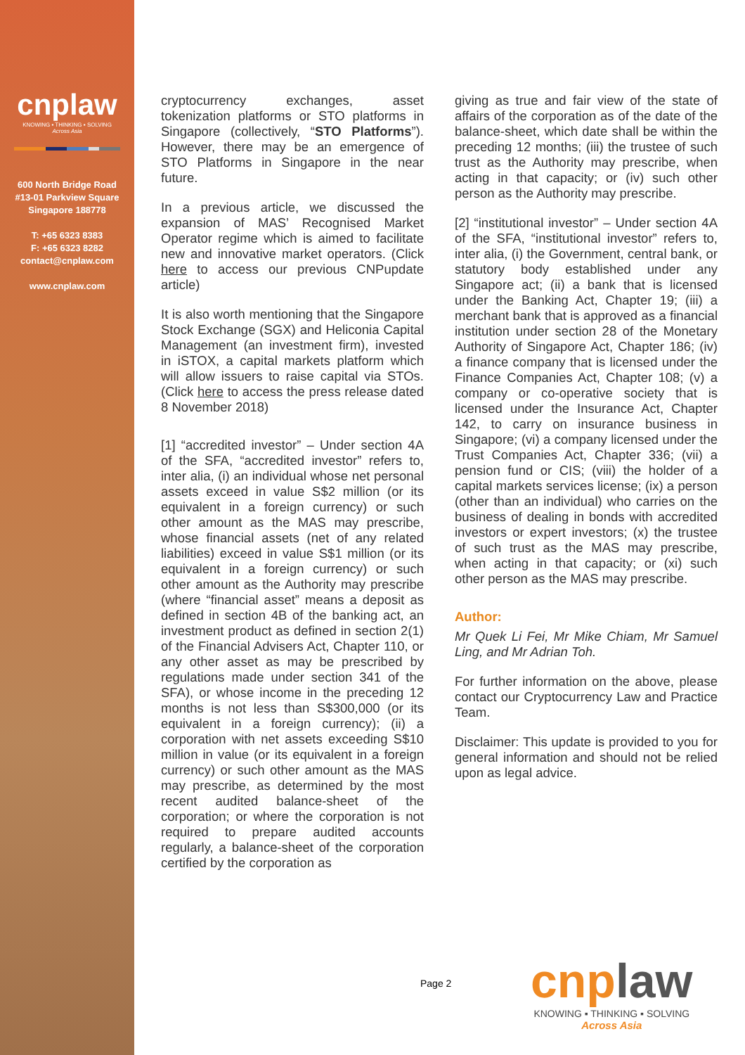cnplaw
KNOWING ▪ THINKING ▪ SOLVING
Across Asia
600 North Bridge Road
#13-01 Parkview Square
Singapore 188778
T: +65 6323 8383
F: +65 6323 8282
contact@cnplaw.com
www.cnplaw.com
cryptocurrency exchanges, asset tokenization platforms or STO platforms in Singapore (collectively, “STO Platforms”). However, there may be an emergence of STO Platforms in Singapore in the near future.
In a previous article, we discussed the expansion of MAS’ Recognised Market Operator regime which is aimed to facilitate new and innovative market operators. (Click here to access our previous CNPupdate article)
It is also worth mentioning that the Singapore Stock Exchange (SGX) and Heliconia Capital Management (an investment firm), invested in iSTOX, a capital markets platform which will allow issuers to raise capital via STOs. (Click here to access the press release dated 8 November 2018)
[1] “accredited investor” – Under section 4A of the SFA, “accredited investor” refers to, inter alia, (i) an individual whose net personal assets exceed in value S$2 million (or its equivalent in a foreign currency) or such other amount as the MAS may prescribe, whose financial assets (net of any related liabilities) exceed in value S$1 million (or its equivalent in a foreign currency) or such other amount as the Authority may prescribe (where “financial asset” means a deposit as defined in section 4B of the banking act, an investment product as defined in section 2(1) of the Financial Advisers Act, Chapter 110, or any other asset as may be prescribed by regulations made under section 341 of the SFA), or whose income in the preceding 12 months is not less than S$300,000 (or its equivalent in a foreign currency); (ii) a corporation with net assets exceeding S$10 million in value (or its equivalent in a foreign currency) or such other amount as the MAS may prescribe, as determined by the most recent audited balance-sheet of the corporation; or where the corporation is not required to prepare audited accounts regularly, a balance-sheet of the corporation certified by the corporation as
giving as true and fair view of the state of affairs of the corporation as of the date of the balance-sheet, which date shall be within the preceding 12 months; (iii) the trustee of such trust as the Authority may prescribe, when acting in that capacity; or (iv) such other person as the Authority may prescribe.
[2] “institutional investor” – Under section 4A of the SFA, “institutional investor” refers to, inter alia, (i) the Government, central bank, or statutory body established under any Singapore act; (ii) a bank that is licensed under the Banking Act, Chapter 19; (iii) a merchant bank that is approved as a financial institution under section 28 of the Monetary Authority of Singapore Act, Chapter 186; (iv) a finance company that is licensed under the Finance Companies Act, Chapter 108; (v) a company or co-operative society that is licensed under the Insurance Act, Chapter 142, to carry on insurance business in Singapore; (vi) a company licensed under the Trust Companies Act, Chapter 336; (vii) a pension fund or CIS; (viii) the holder of a capital markets services license; (ix) a person (other than an individual) who carries on the business of dealing in bonds with accredited investors or expert investors; (x) the trustee of such trust as the MAS may prescribe, when acting in that capacity; or (xi) such other person as the MAS may prescribe.
Author:
Mr Quek Li Fei, Mr Mike Chiam, Mr Samuel Ling, and Mr Adrian Toh.
For further information on the above, please contact our Cryptocurrency Law and Practice Team.
Disclaimer: This update is provided to you for general information and should not be relied upon as legal advice.
Page 2
cnplaw
KNOWING ▪ THINKING ▪ SOLVING
Across Asia